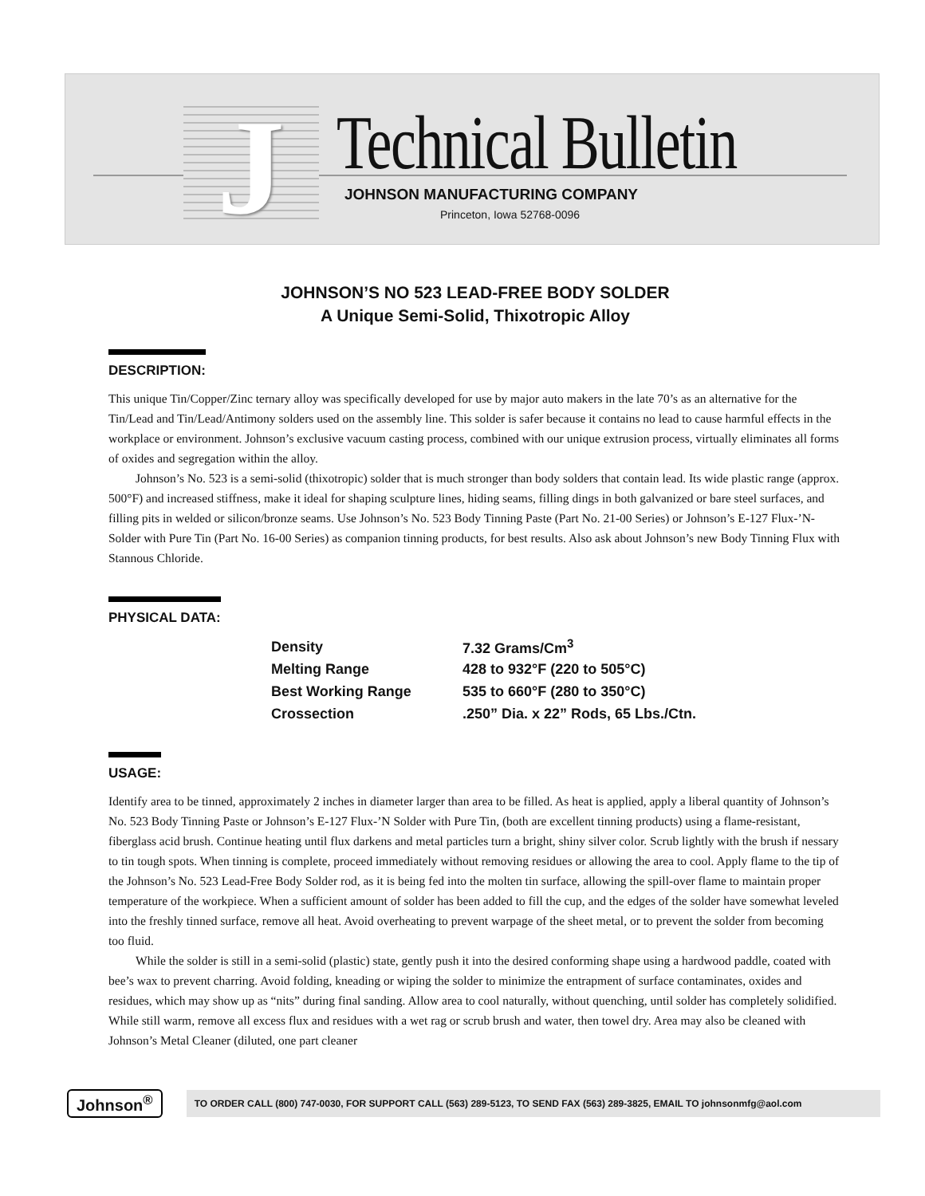J Technical Bulletin
JOHNSON MANUFACTURING COMPANY
Princeton, Iowa 52768-0096
JOHNSON’S NO 523 LEAD-FREE BODY SOLDER
A Unique Semi-Solid, Thixotropic Alloy
DESCRIPTION:
This unique Tin/Copper/Zinc ternary alloy was specifically developed for use by major auto makers in the late 70’s as an alternative for the Tin/Lead and Tin/Lead/Antimony solders used on the assembly line. This solder is safer because it contains no lead to cause harmful effects in the workplace or environment. Johnson’s exclusive vacuum casting process, combined with our unique extrusion process, virtually eliminates all forms of oxides and segregation within the alloy.
Johnson’s No. 523 is a semi-solid (thixotropic) solder that is much stronger than body solders that contain lead. Its wide plastic range (approx. 500°F) and increased stiffness, make it ideal for shaping sculpture lines, hiding seams, filling dings in both galvanized or bare steel surfaces, and filling pits in welded or silicon/bronze seams. Use Johnson’s No. 523 Body Tinning Paste (Part No. 21-00 Series) or Johnson’s E-127 Flux-’N-Solder with Pure Tin (Part No. 16-00 Series) as companion tinning products, for best results. Also ask about Johnson’s new Body Tinning Flux with Stannous Chloride.
PHYSICAL DATA:
| Density | 7.32 Grams/Cm<sup>3</sup> |
| Melting Range | 428 to 932°F (220 to 505°C) |
| Best Working Range | 535 to 660°F (280 to 350°C) |
| Crossection | .250” Dia. x 22” Rods, 65 Lbs./Ctn. |
USAGE:
Identify area to be tinned, approximately 2 inches in diameter larger than area to be filled. As heat is applied, apply a liberal quantity of Johnson’s No. 523 Body Tinning Paste or Johnson’s E-127 Flux-’N Solder with Pure Tin, (both are excellent tinning products) using a flame-resistant, fiberglass acid brush. Continue heating until flux darkens and metal particles turn a bright, shiny silver color. Scrub lightly with the brush if nessary to tin tough spots. When tinning is complete, proceed immediately without removing residues or allowing the area to cool. Apply flame to the tip of the Johnson’s No. 523 Lead-Free Body Solder rod, as it is being fed into the molten tin surface, allowing the spill-over flame to maintain proper temperature of the workpiece. When a sufficient amount of solder has been added to fill the cup, and the edges of the solder have somewhat leveled into the freshly tinned surface, remove all heat. Avoid overheating to prevent warpage of the sheet metal, or to prevent the solder from becoming too fluid.
While the solder is still in a semi-solid (plastic) state, gently push it into the desired conforming shape using a hardwood paddle, coated with bee’s wax to prevent charring. Avoid folding, kneading or wiping the solder to minimize the entrapment of surface contaminates, oxides and residues, which may show up as “nits” during final sanding. Allow area to cool naturally, without quenching, until solder has completely solidified. While still warm, remove all excess flux and residues with a wet rag or scrub brush and water, then towel dry. Area may also be cleaned with Johnson’s Metal Cleaner (diluted, one part cleaner
Johnson<sup>®</sup>
TO ORDER CALL (800) 747-0030, FOR SUPPORT CALL (563) 289-5123, TO SEND FAX (563) 289-3825, EMAIL TO johnsonmfg@aol.com